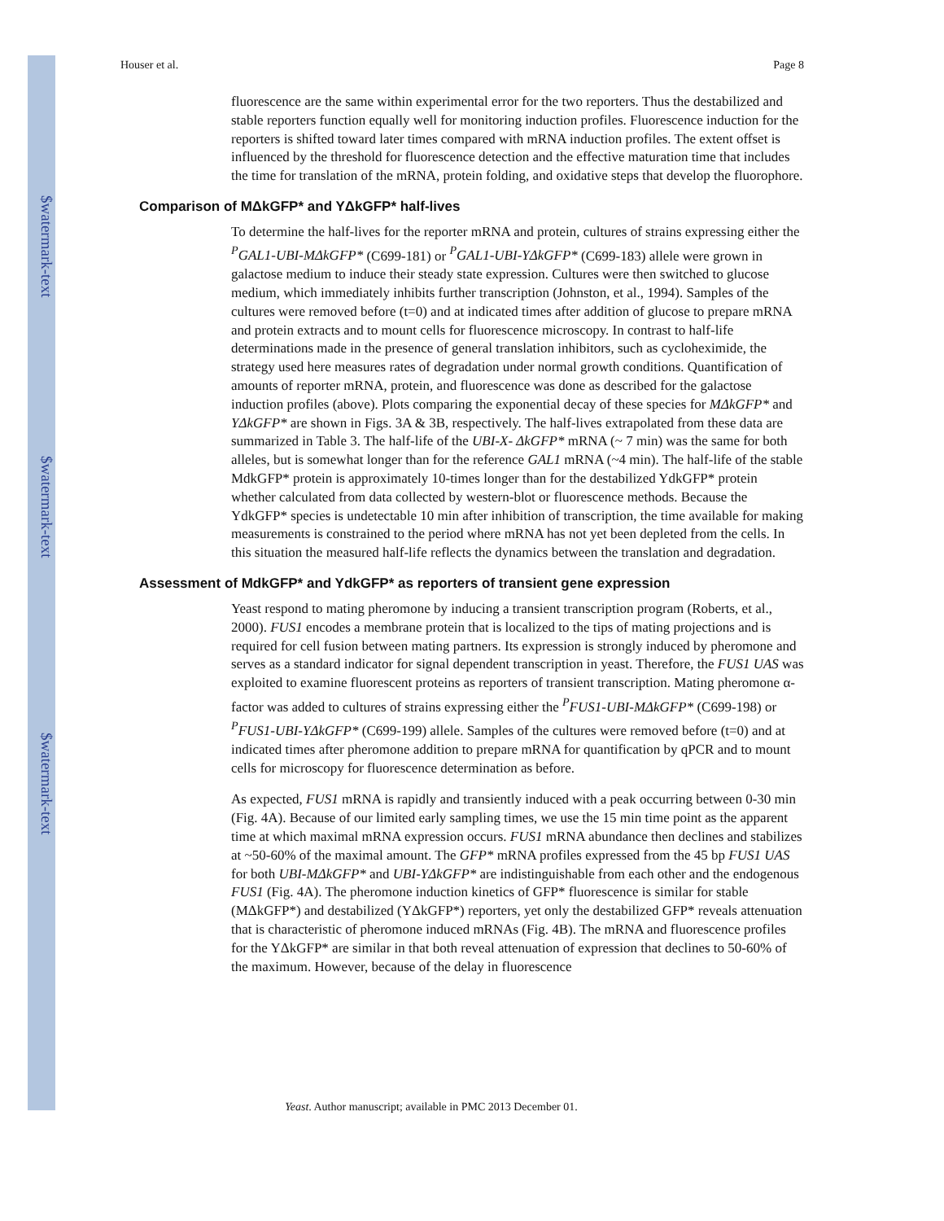$watermark-text
$watermark-text
$watermark-text
Houser et al. Page 8
fluorescence are the same within experimental error for the two reporters. Thus the destabilized and stable reporters function equally well for monitoring induction profiles. Fluorescence induction for the reporters is shifted toward later times compared with mRNA induction profiles. The extent offset is influenced by the threshold for fluorescence detection and the effective maturation time that includes the time for translation of the mRNA, protein folding, and oxidative steps that develop the fluorophore.
Comparison of MΔkGFP* and YΔkGFP* half-lives
To determine the half-lives for the reporter mRNA and protein, cultures of strains expressing either the <sup>P</sup>GAL1-UBI-MΔkGFP* (C699-181) or <sup>P</sup>GAL1-UBI-YΔkGFP* (C699-183) allele were grown in galactose medium to induce their steady state expression. Cultures were then switched to glucose medium, which immediately inhibits further transcription (Johnston, et al., 1994). Samples of the cultures were removed before (t=0) and at indicated times after addition of glucose to prepare mRNA and protein extracts and to mount cells for fluorescence microscopy. In contrast to half-life determinations made in the presence of general translation inhibitors, such as cycloheximide, the strategy used here measures rates of degradation under normal growth conditions. Quantification of amounts of reporter mRNA, protein, and fluorescence was done as described for the galactose induction profiles (above). Plots comparing the exponential decay of these species for MΔkGFP* and YΔkGFP* are shown in Figs. 3A & 3B, respectively. The half-lives extrapolated from these data are summarized in Table 3. The half-life of the UBI-X- ΔkGFP* mRNA (~ 7 min) was the same for both alleles, but is somewhat longer than for the reference GAL1 mRNA (~4 min). The half-life of the stable MdkGFP* protein is approximately 10-times longer than for the destabilized YdkGFP* protein whether calculated from data collected by western-blot or fluorescence methods. Because the YdkGFP* species is undetectable 10 min after inhibition of transcription, the time available for making measurements is constrained to the period where mRNA has not yet been depleted from the cells. In this situation the measured half-life reflects the dynamics between the translation and degradation.
Assessment of MdkGFP* and YdkGFP* as reporters of transient gene expression
Yeast respond to mating pheromone by inducing a transient transcription program (Roberts, et al., 2000). FUS1 encodes a membrane protein that is localized to the tips of mating projections and is required for cell fusion between mating partners. Its expression is strongly induced by pheromone and serves as a standard indicator for signal dependent transcription in yeast. Therefore, the FUS1 UAS was exploited to examine fluorescent proteins as reporters of transient transcription. Mating pheromone α-factor was added to cultures of strains expressing either the <sup>P</sup>FUS1-UBI-MΔkGFP* (C699-198) or <sup>P</sup>FUS1-UBI-YΔkGFP* (C699-199) allele. Samples of the cultures were removed before (t=0) and at indicated times after pheromone addition to prepare mRNA for quantification by qPCR and to mount cells for microscopy for fluorescence determination as before.
As expected, FUS1 mRNA is rapidly and transiently induced with a peak occurring between 0-30 min (Fig. 4A). Because of our limited early sampling times, we use the 15 min time point as the apparent time at which maximal mRNA expression occurs. FUS1 mRNA abundance then declines and stabilizes at ~50-60% of the maximal amount. The GFP* mRNA profiles expressed from the 45 bp FUS1 UAS for both UBI-MΔkGFP* and UBI-YΔkGFP* are indistinguishable from each other and the endogenous FUS1 (Fig. 4A). The pheromone induction kinetics of GFP* fluorescence is similar for stable (MΔkGFP*) and destabilized (YΔkGFP*) reporters, yet only the destabilized GFP* reveals attenuation that is characteristic of pheromone induced mRNAs (Fig. 4B). The mRNA and fluorescence profiles for the YΔkGFP* are similar in that both reveal attenuation of expression that declines to 50-60% of the maximum. However, because of the delay in fluorescence
Yeast. Author manuscript; available in PMC 2013 December 01.